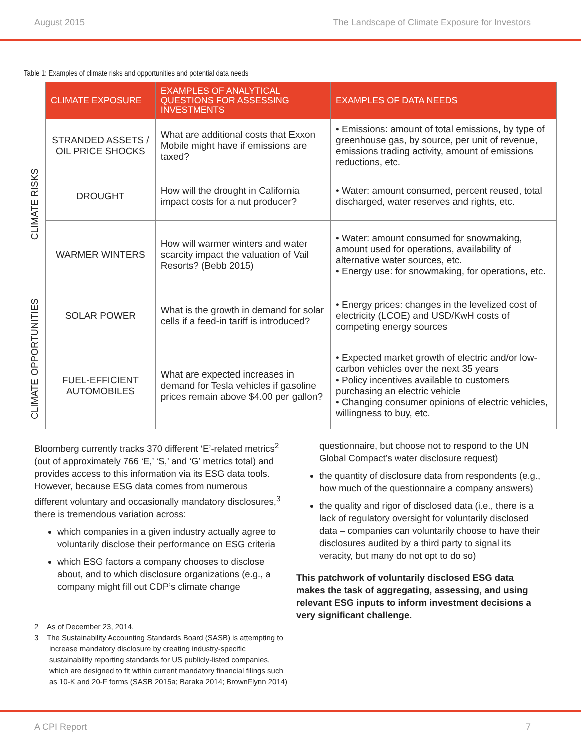August 2015 The Landscape of Climate Exposure for Investors
Table 1: Examples of climate risks and opportunities and potential data needs
| | CLIMATE EXPOSURE | EXAMPLES OF ANALYTICAL QUESTIONS FOR ASSESSING INVESTMENTS | EXAMPLES OF DATA NEEDS |
| CLIMATE RISKS | STRANDED ASSETS / OIL PRICE SHOCKS | What are additional costs that Exxon Mobile might have if emissions are taxed? | • Emissions: amount of total emissions, by type of greenhouse gas, by source, per unit of revenue, emissions trading activity, amount of emissions reductions, etc. |
| | DROUGHT | How will the drought in California impact costs for a nut producer? | • Water: amount consumed, percent reused, total discharged, water reserves and rights, etc. |
| | WARMER WINTERS | How will warmer winters and water scarcity impact the valuation of Vail Resorts? (Bebb 2015) | • Water: amount consumed for snowmaking, amount used for operations, availability of alternative water sources, etc. • Energy use: for snowmaking, for operations, etc. |
| CLIMATE OPPORTUNITIES | SOLAR POWER | What is the growth in demand for solar cells if a feed-in tariff is introduced? | • Energy prices: changes in the levelized cost of electricity (LCOE) and USD/KwH costs of competing energy sources |
| | FUEL-EFFICIENT AUTOMOBILES | What are expected increases in demand for Tesla vehicles if gasoline prices remain above $4.00 per gallon? | • Expected market growth of electric and/or low-carbon vehicles over the next 35 years • Policy incentives available to customers purchasing an electric vehicle • Changing consumer opinions of electric vehicles, willingness to buy, etc. |
Bloomberg currently tracks 370 different ‘E’-related metrics<sup>2</sup> (out of approximately 766 ‘E,’ ‘S,’ and ‘G’ metrics total) and provides access to this information via its ESG data tools. However, because ESG data comes from numerous different voluntary and occasionally mandatory disclosures,<sup>3</sup> there is tremendous variation across:
which companies in a given industry actually agree to voluntarily disclose their performance on ESG criteria
which ESG factors a company chooses to disclose about, and to which disclosure organizations (e.g., a company might fill out CDP’s climate change
2 As of December 23, 2014.
3 The Sustainability Accounting Standards Board (SASB) is attempting to increase mandatory disclosure by creating industry-specific sustainability reporting standards for US publicly-listed companies, which are designed to fit within current mandatory financial filings such as 10-K and 20-F forms (SASB 2015a; Baraka 2014; BrownFlynn 2014)
questionnaire, but choose not to respond to the UN Global Compact’s water disclosure request)
the quantity of disclosure data from respondents (e.g., how much of the questionnaire a company answers)
the quality and rigor of disclosed data (i.e., there is a lack of regulatory oversight for voluntarily disclosed data – companies can voluntarily choose to have their disclosures audited by a third party to signal its veracity, but many do not opt to do so)
This patchwork of voluntarily disclosed ESG data makes the task of aggregating, assessing, and using relevant ESG inputs to inform investment decisions a very significant challenge.
A CPI Report 7